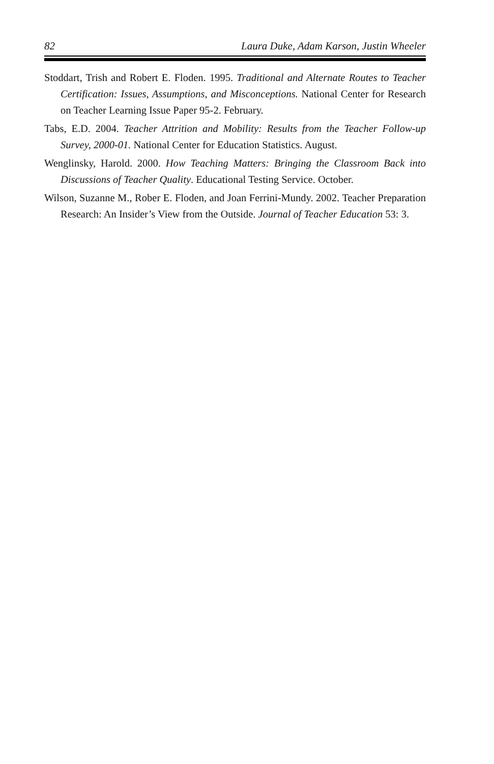82 Laura Duke, Adam Karson, Justin Wheeler
Stoddart, Trish and Robert E. Floden. 1995. Traditional and Alternate Routes to Teacher Certification: Issues, Assumptions, and Misconceptions. National Center for Research on Teacher Learning Issue Paper 95-2. February.
Tabs, E.D. 2004. Teacher Attrition and Mobility: Results from the Teacher Follow-up Survey, 2000-01. National Center for Education Statistics. August.
Wenglinsky, Harold. 2000. How Teaching Matters: Bringing the Classroom Back into Discussions of Teacher Quality. Educational Testing Service. October.
Wilson, Suzanne M., Rober E. Floden, and Joan Ferrini-Mundy. 2002. Teacher Preparation Research: An Insider’s View from the Outside. Journal of Teacher Education 53: 3.